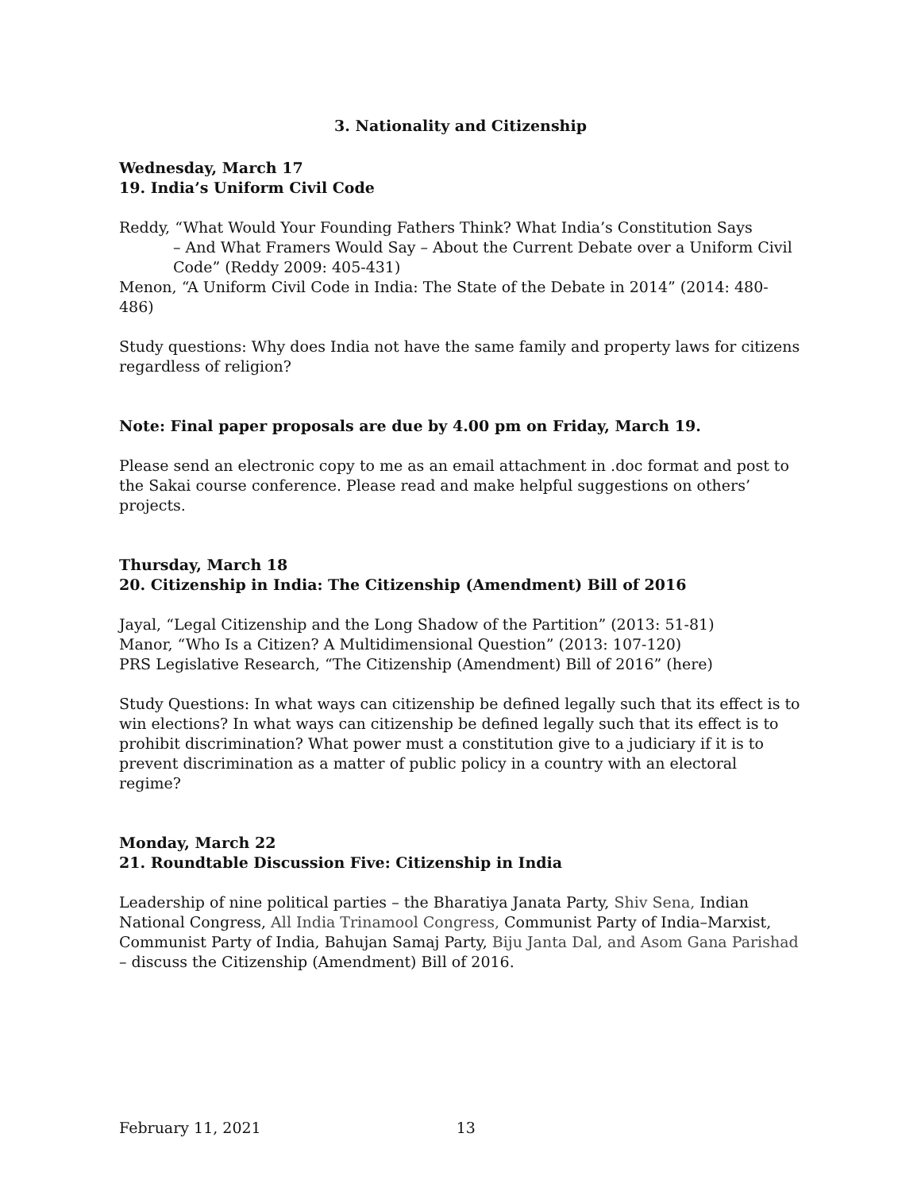3. Nationality and Citizenship
Wednesday, March 17
19. India’s Uniform Civil Code
Reddy, “What Would Your Founding Fathers Think? What India’s Constitution Says
– And What Framers Would Say – About the Current Debate over a Uniform Civil Code” (Reddy 2009: 405-431)
Menon, “A Uniform Civil Code in India: The State of the Debate in 2014” (2014: 480-486)
Study questions: Why does India not have the same family and property laws for citizens regardless of religion?
Note: Final paper proposals are due by 4.00 pm on Friday, March 19.
Please send an electronic copy to me as an email attachment in .doc format and post to the Sakai course conference. Please read and make helpful suggestions on others’ projects.
Thursday, March 18
20. Citizenship in India: The Citizenship (Amendment) Bill of 2016
Jayal, “Legal Citizenship and the Long Shadow of the Partition” (2013: 51-81)
Manor, “Who Is a Citizen? A Multidimensional Question” (2013: 107-120)
PRS Legislative Research, “The Citizenship (Amendment) Bill of 2016” (here)
Study Questions: In what ways can citizenship be defined legally such that its effect is to win elections? In what ways can citizenship be defined legally such that its effect is to prohibit discrimination? What power must a constitution give to a judiciary if it is to prevent discrimination as a matter of public policy in a country with an electoral regime?
Monday, March 22
21. Roundtable Discussion Five: Citizenship in India
Leadership of nine political parties – the Bharatiya Janata Party, Shiv Sena, Indian National Congress, All India Trinamool Congress, Communist Party of India–Marxist, Communist Party of India, Bahujan Samaj Party, Biju Janta Dal, and Asom Gana Parishad – discuss the Citizenship (Amendment) Bill of 2016.
February 11, 2021 13